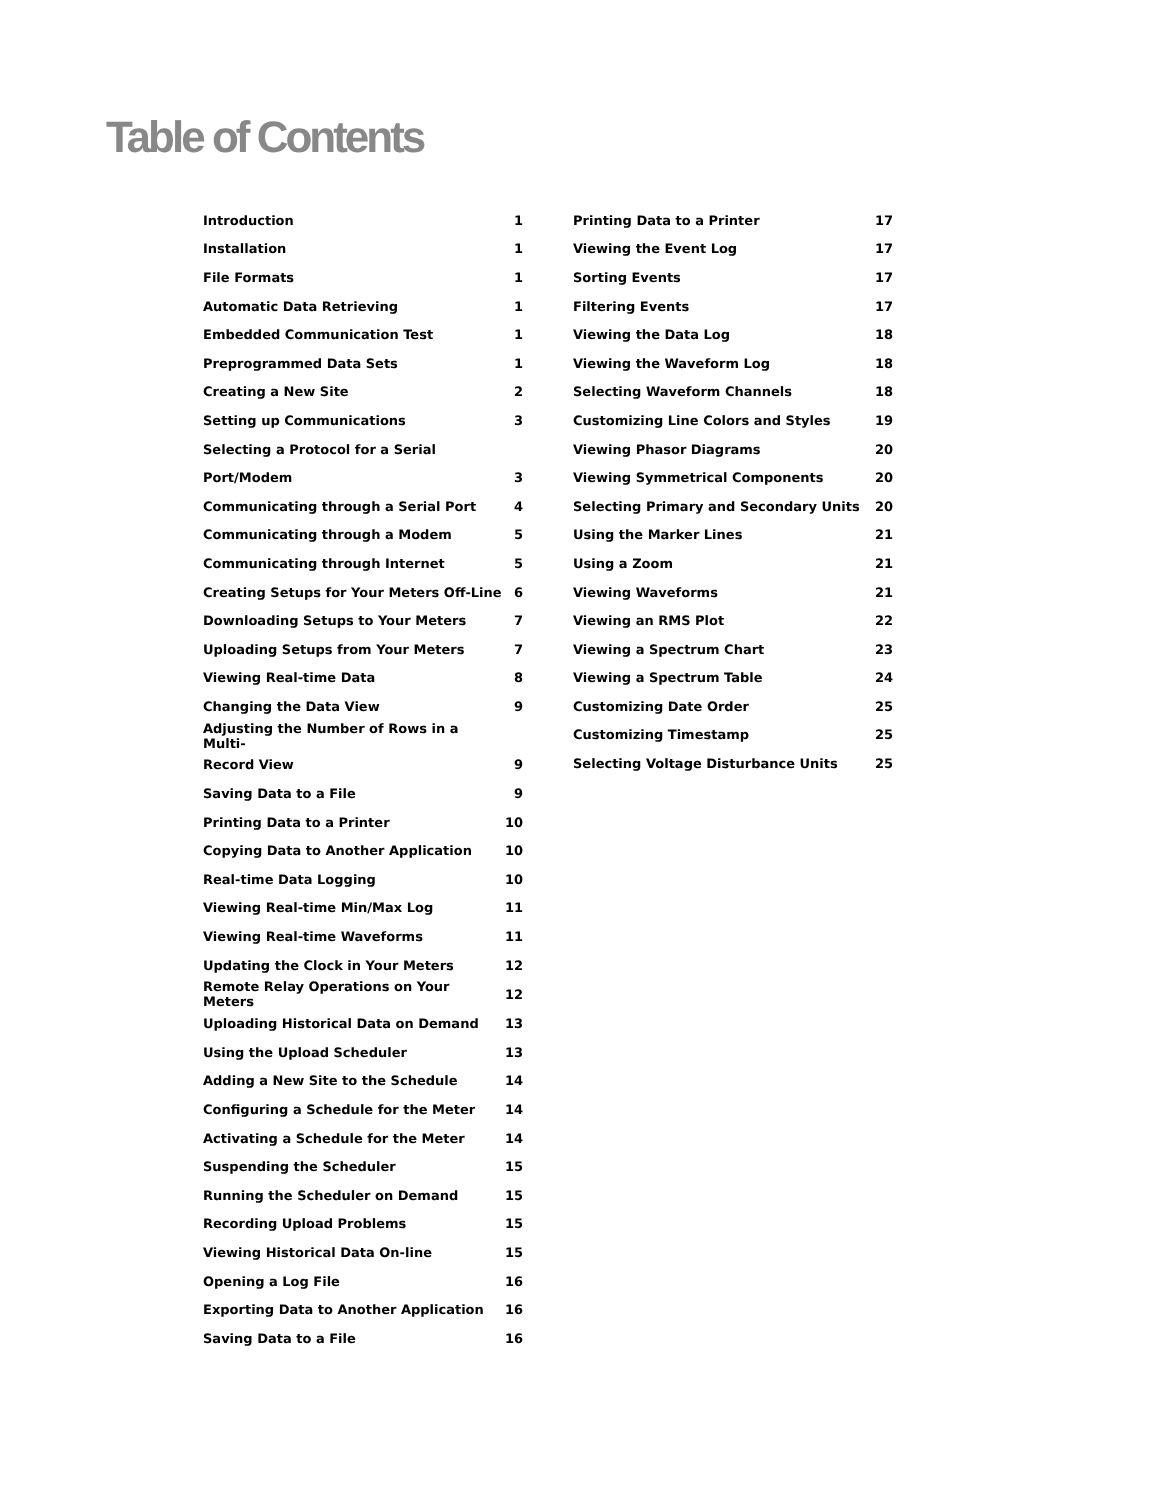Table of Contents
| Introduction | 1 |
| Installation | 1 |
| File Formats | 1 |
| Automatic Data Retrieving | 1 |
| Embedded Communication Test | 1 |
| Preprogrammed Data Sets | 1 |
| Creating a New Site | 2 |
| Setting up Communications | 3 |
| Selecting a Protocol for a Serial | |
| Port/Modem | 3 |
| Communicating through a Serial Port | 4 |
| Communicating through a Modem | 5 |
| Communicating through Internet | 5 |
| Creating Setups for Your Meters Off-Line | 6 |
| Downloading Setups to Your Meters | 7 |
| Uploading Setups from Your Meters | 7 |
| Viewing Real-time Data | 8 |
| Changing the Data View | 9 |
| Adjusting the Number of Rows in a Multi- | |
| Record View | 9 |
| Saving Data to a File | 9 |
| Printing Data to a Printer | 10 |
| Copying Data to Another Application | 10 |
| Real-time Data Logging | 10 |
| Viewing Real-time Min/Max Log | 11 |
| Viewing Real-time Waveforms | 11 |
| Updating the Clock in Your Meters | 12 |
| Remote Relay Operations on Your Meters | 12 |
| Uploading Historical Data on Demand | 13 |
| Using the Upload Scheduler | 13 |
| Adding a New Site to the Schedule | 14 |
| Configuring a Schedule for the Meter | 14 |
| Activating a Schedule for the Meter | 14 |
| Suspending the Scheduler | 15 |
| Running the Scheduler on Demand | 15 |
| Recording Upload Problems | 15 |
| Viewing Historical Data On-line | 15 |
| Opening a Log File | 16 |
| Exporting Data to Another Application | 16 |
| Saving Data to a File | 16 |
| Printing Data to a Printer | 17 |
| Viewing the Event Log | 17 |
| Sorting Events | 17 |
| Filtering Events | 17 |
| Viewing the Data Log | 18 |
| Viewing the Waveform Log | 18 |
| Selecting Waveform Channels | 18 |
| Customizing Line Colors and Styles | 19 |
| Viewing Phasor Diagrams | 20 |
| Viewing Symmetrical Components | 20 |
| Selecting Primary and Secondary Units | 20 |
| Using the Marker Lines | 21 |
| Using a Zoom | 21 |
| Viewing Waveforms | 21 |
| Viewing an RMS Plot | 22 |
| Viewing a Spectrum Chart | 23 |
| Viewing a Spectrum Table | 24 |
| Customizing Date Order | 25 |
| Customizing Timestamp | 25 |
| Selecting Voltage Disturbance Units | 25 |